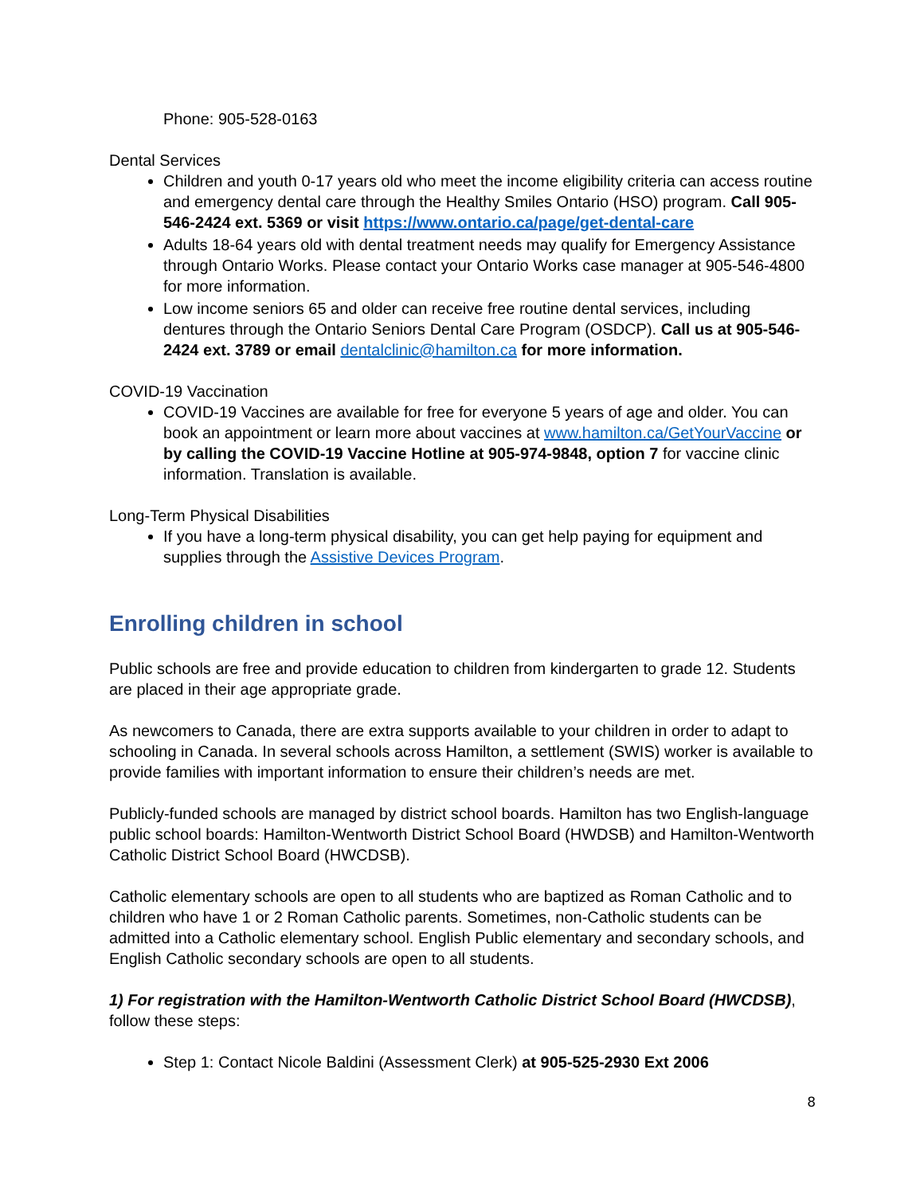Phone: 905-528-0163
Dental Services
Children and youth 0-17 years old who meet the income eligibility criteria can access routine and emergency dental care through the Healthy Smiles Ontario (HSO) program. Call 905-546-2424 ext. 5369 or visit https://www.ontario.ca/page/get-dental-care
Adults 18-64 years old with dental treatment needs may qualify for Emergency Assistance through Ontario Works. Please contact your Ontario Works case manager at 905-546-4800 for more information.
Low income seniors 65 and older can receive free routine dental services, including dentures through the Ontario Seniors Dental Care Program (OSDCP). Call us at 905-546-2424 ext. 3789 or email dentalclinic@hamilton.ca for more information.
COVID-19 Vaccination
COVID-19 Vaccines are available for free for everyone 5 years of age and older. You can book an appointment or learn more about vaccines at www.hamilton.ca/GetYourVaccine or by calling the COVID-19 Vaccine Hotline at 905-974-9848, option 7 for vaccine clinic information. Translation is available.
Long-Term Physical Disabilities
If you have a long-term physical disability, you can get help paying for equipment and supplies through the Assistive Devices Program.
Enrolling children in school
Public schools are free and provide education to children from kindergarten to grade 12. Students are placed in their age appropriate grade.
As newcomers to Canada, there are extra supports available to your children in order to adapt to schooling in Canada. In several schools across Hamilton, a settlement (SWIS) worker is available to provide families with important information to ensure their children’s needs are met.
Publicly-funded schools are managed by district school boards. Hamilton has two English-language public school boards: Hamilton-Wentworth District School Board (HWDSB) and Hamilton-Wentworth Catholic District School Board (HWCDSB).
Catholic elementary schools are open to all students who are baptized as Roman Catholic and to children who have 1 or 2 Roman Catholic parents. Sometimes, non-Catholic students can be admitted into a Catholic elementary school. English Public elementary and secondary schools, and English Catholic secondary schools are open to all students.
1) For registration with the Hamilton-Wentworth Catholic District School Board (HWCDSB), follow these steps:
Step 1: Contact Nicole Baldini (Assessment Clerk) at 905-525-2930 Ext 2006
8